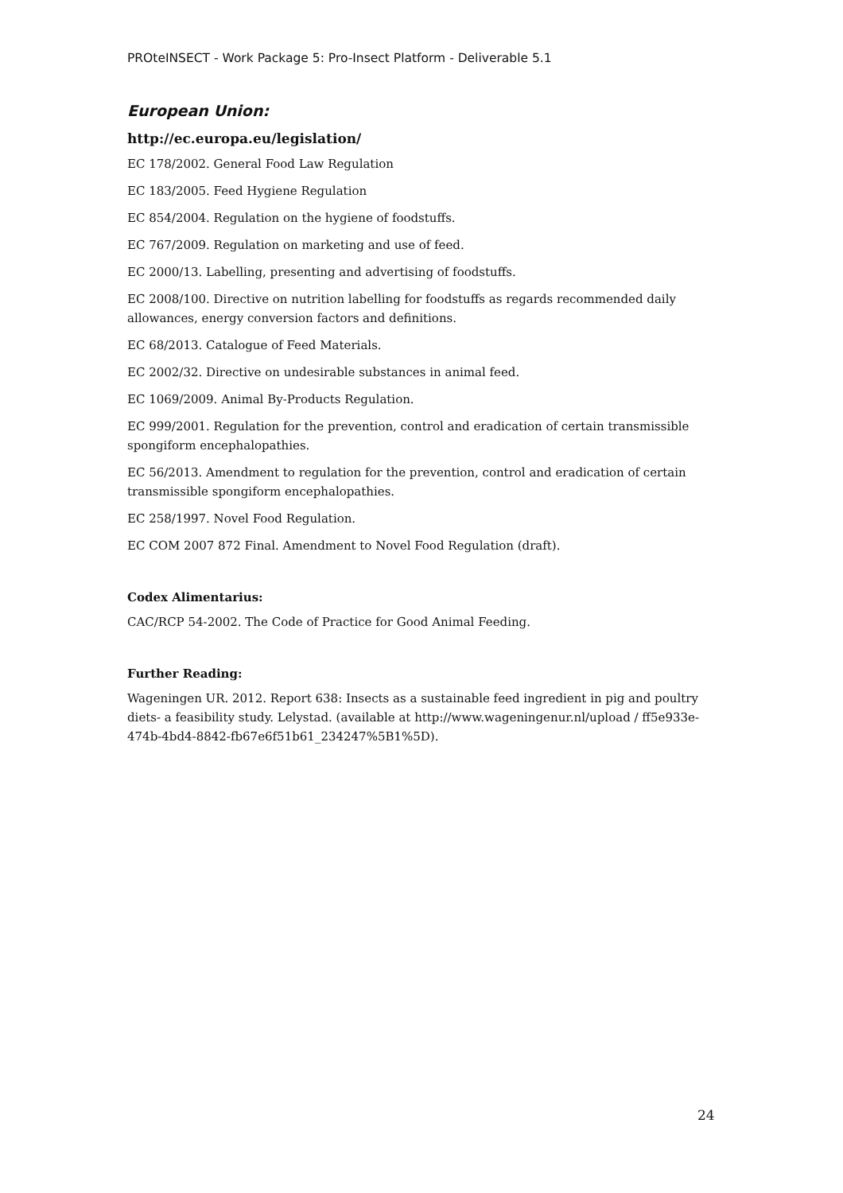PROteINSECT - Work Package 5: Pro-Insect Platform - Deliverable 5.1
European Union:
http://ec.europa.eu/legislation/
EC 178/2002. General Food Law Regulation
EC 183/2005. Feed Hygiene Regulation
EC 854/2004. Regulation on the hygiene of foodstuffs.
EC 767/2009. Regulation on marketing and use of feed.
EC 2000/13. Labelling, presenting and advertising of foodstuffs.
EC 2008/100. Directive on nutrition labelling for foodstuffs as regards recommended daily allowances, energy conversion factors and definitions.
EC 68/2013. Catalogue of Feed Materials.
EC 2002/32. Directive on undesirable substances in animal feed.
EC 1069/2009. Animal By-Products Regulation.
EC 999/2001. Regulation for the prevention, control and eradication of certain transmissible spongiform encephalopathies.
EC 56/2013. Amendment to regulation for the prevention, control and eradication of certain transmissible spongiform encephalopathies.
EC 258/1997. Novel Food Regulation.
EC COM 2007 872 Final. Amendment to Novel Food Regulation (draft).
Codex Alimentarius:
CAC/RCP 54-2002. The Code of Practice for Good Animal Feeding.
Further Reading:
Wageningen UR. 2012. Report 638: Insects as a sustainable feed ingredient in pig and poultry diets- a feasibility study. Lelystad. (available at http://www.wageningenur.nl/upload / ff5e933e-474b-4bd4-8842-fb67e6f51b61_234247%5B1%5D).
24